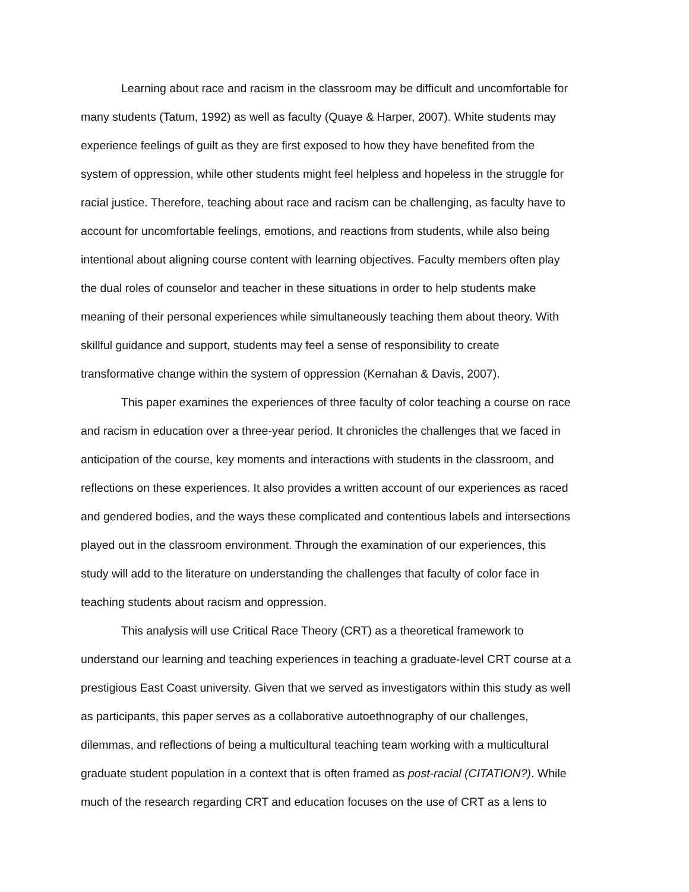Learning about race and racism in the classroom may be difficult and uncomfortable for
many students (Tatum, 1992) as well as faculty (Quaye & Harper, 2007). White students may
experience feelings of guilt as they are first exposed to how they have benefited from the
system of oppression, while other students might feel helpless and hopeless in the struggle for
racial justice. Therefore, teaching about race and racism can be challenging, as faculty have to
account for uncomfortable feelings, emotions, and reactions from students, while also being
intentional about aligning course content with learning objectives. Faculty members often play
the dual roles of counselor and teacher in these situations in order to help students make
meaning of their personal experiences while simultaneously teaching them about theory. With
skillful guidance and support, students may feel a sense of responsibility to create
transformative change within the system of oppression (Kernahan & Davis, 2007).
This paper examines the experiences of three faculty of color teaching a course on race
and racism in education over a three-year period. It chronicles the challenges that we faced in
anticipation of the course, key moments and interactions with students in the classroom, and
reflections on these experiences. It also provides a written account of our experiences as raced
and gendered bodies, and the ways these complicated and contentious labels and intersections
played out in the classroom environment. Through the examination of our experiences, this
study will add to the literature on understanding the challenges that faculty of color face in
teaching students about racism and oppression.
This analysis will use Critical Race Theory (CRT) as a theoretical framework to
understand our learning and teaching experiences in teaching a graduate-level CRT course at a
prestigious East Coast university. Given that we served as investigators within this study as well
as participants, this paper serves as a collaborative autoethnography of our challenges,
dilemmas, and reflections of being a multicultural teaching team working with a multicultural
graduate student population in a context that is often framed as post-racial (CITATION?). While
much of the research regarding CRT and education focuses on the use of CRT as a lens to